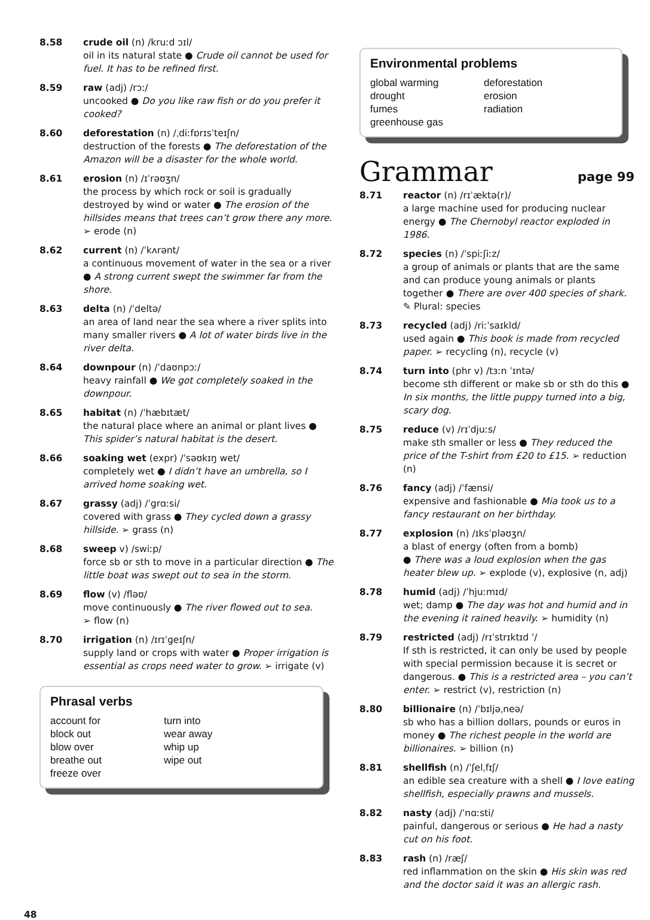8.58 crude oil (n) /kruːd ɔɪl/
oil in its natural state ● Crude oil cannot be used for fuel. It has to be refined first.
8.59 raw (adj) /rɔː/
uncooked ● Do you like raw fish or do you prefer it cooked?
8.60 deforestation (n) /ˌdiːfɒrɪsˈteɪʃn/
destruction of the forests ● The deforestation of the Amazon will be a disaster for the whole world.
8.61 erosion (n) /ɪˈrəʊʒn/
the process by which rock or soil is gradually destroyed by wind or water ● The erosion of the hillsides means that trees can’t grow there any more. ➢ erode (n)
8.62 current (n) /ˈkʌrənt/
a continuous movement of water in the sea or a river ● A strong current swept the swimmer far from the shore.
8.63 delta (n) /ˈdeltə/
an area of land near the sea where a river splits into many smaller rivers ● A lot of water birds live in the river delta.
8.64 downpour (n) /ˈdaʊnpɔː/
heavy rainfall ● We got completely soaked in the downpour.
8.65 habitat (n) /ˈhæbɪtæt/
the natural place where an animal or plant lives ● This spider’s natural habitat is the desert.
8.66 soaking wet (expr) /ˈsəʊkɪŋ wet/
completely wet ● I didn’t have an umbrella, so I arrived home soaking wet.
8.67 grassy (adj) /ˈɡrɑːsi/
covered with grass ● They cycled down a grassy hillside. ➢ grass (n)
8.68 sweep v) /swiːp/
force sb or sth to move in a particular direction ● The little boat was swept out to sea in the storm.
8.69 flow (v) /fləʊ/
move continuously ● The river flowed out to sea.
➢ flow (n)
8.70 irrigation (n) /ɪrɪˈɡeɪʃn/
supply land or crops with water ● Proper irrigation is essential as crops need water to grow. ➢ irrigate (v)
Phrasal verbs
account for
block out
blow over
breathe out
freeze over
turn into
wear away
whip up
wipe out
Environmental problems
global warming
drought
fumes
greenhouse gas
deforestation
erosion
radiation
Grammar page 99
8.71 reactor (n) /rɪˈæktə(r)/
a large machine used for producing nuclear energy ● The Chernobyl reactor exploded in 1986.
8.72 species (n) /ˈspiːʃiːz/
a group of animals or plants that are the same and can produce young animals or plants together ● There are over 400 species of shark.
✎ Plural: species
8.73 recycled (adj) /riːˈsaɪkld/
used again ● This book is made from recycled paper. ➢ recycling (n), recycle (v)
8.74 turn into (phr v) /tɜːn ˈɪntə/
become sth different or make sb or sth do this ● In six months, the little puppy turned into a big, scary dog.
8.75 reduce (v) /rɪˈdjuːs/
make sth smaller or less ● They reduced the price of the T-shirt from £20 to £15. ➢ reduction (n)
8.76 fancy (adj) /ˈfænsi/
expensive and fashionable ● Mia took us to a fancy restaurant on her birthday.
8.77 explosion (n) /ɪksˈpləʊʒn/
a blast of energy (often from a bomb)
● There was a loud explosion when the gas heater blew up. ➢ explode (v), explosive (n, adj)
8.78 humid (adj) /ˈhjuːmɪd/
wet; damp ● The day was hot and humid and in the evening it rained heavily. ➢ humidity (n)
8.79 restricted (adj) /rɪˈstrɪktɪd ˈ/
If sth is restricted, it can only be used by people with special permission because it is secret or dangerous. ● This is a restricted area – you can’t enter. ➢ restrict (v), restriction (n)
8.80 billionaire (n) /ˈbɪljəˌneə/
sb who has a billion dollars, pounds or euros in money ● The richest people in the world are billionaires. ➢ billion (n)
8.81 shellfish (n) /ˈʃelˌfɪʃ/
an edible sea creature with a shell ● I love eating shellfish, especially prawns and mussels.
8.82 nasty (adj) /ˈnɑːsti/
painful, dangerous or serious ● He had a nasty cut on his foot.
8.83 rash (n) /ræʃ/
red inflammation on the skin ● His skin was red and the doctor said it was an allergic rash.
48